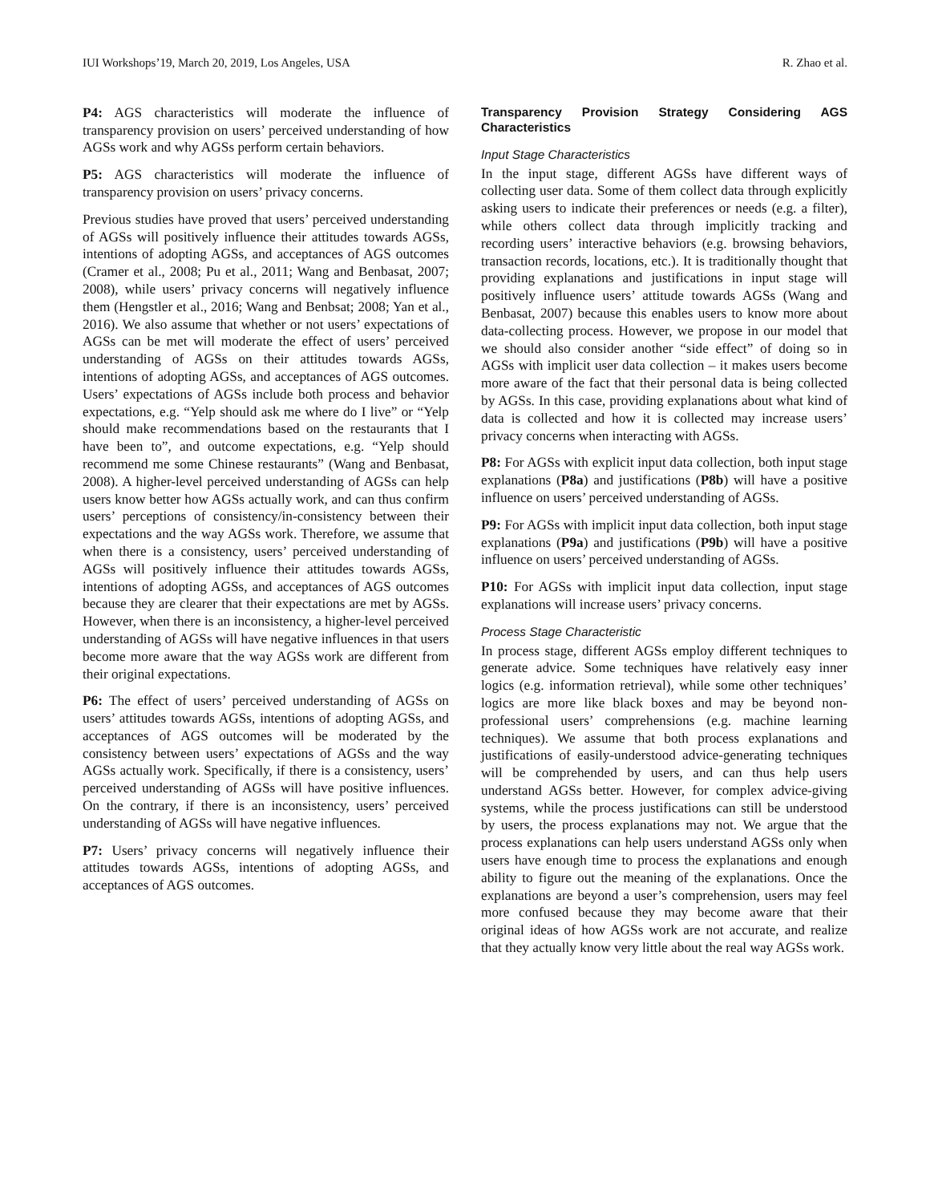IUI Workshops’19, March 20, 2019, Los Angeles, USA R. Zhao et al.
P4: AGS characteristics will moderate the influence of transparency provision on users’ perceived understanding of how AGSs work and why AGSs perform certain behaviors.
P5: AGS characteristics will moderate the influence of transparency provision on users’ privacy concerns.
Previous studies have proved that users’ perceived understanding of AGSs will positively influence their attitudes towards AGSs, intentions of adopting AGSs, and acceptances of AGS outcomes (Cramer et al., 2008; Pu et al., 2011; Wang and Benbasat, 2007; 2008), while users’ privacy concerns will negatively influence them (Hengstler et al., 2016; Wang and Benbsat; 2008; Yan et al., 2016). We also assume that whether or not users’ expectations of AGSs can be met will moderate the effect of users’ perceived understanding of AGSs on their attitudes towards AGSs, intentions of adopting AGSs, and acceptances of AGS outcomes. Users’ expectations of AGSs include both process and behavior expectations, e.g. “Yelp should ask me where do I live” or “Yelp should make recommendations based on the restaurants that I have been to”, and outcome expectations, e.g. “Yelp should recommend me some Chinese restaurants” (Wang and Benbasat, 2008). A higher-level perceived understanding of AGSs can help users know better how AGSs actually work, and can thus confirm users’ perceptions of consistency/in-consistency between their expectations and the way AGSs work. Therefore, we assume that when there is a consistency, users’ perceived understanding of AGSs will positively influence their attitudes towards AGSs, intentions of adopting AGSs, and acceptances of AGS outcomes because they are clearer that their expectations are met by AGSs. However, when there is an inconsistency, a higher-level perceived understanding of AGSs will have negative influences in that users become more aware that the way AGSs work are different from their original expectations.
P6: The effect of users’ perceived understanding of AGSs on users’ attitudes towards AGSs, intentions of adopting AGSs, and acceptances of AGS outcomes will be moderated by the consistency between users’ expectations of AGSs and the way AGSs actually work. Specifically, if there is a consistency, users’ perceived understanding of AGSs will have positive influences. On the contrary, if there is an inconsistency, users’ perceived understanding of AGSs will have negative influences.
P7: Users’ privacy concerns will negatively influence their attitudes towards AGSs, intentions of adopting AGSs, and acceptances of AGS outcomes.
Transparency Provision Strategy Considering AGS Characteristics
Input Stage Characteristics
In the input stage, different AGSs have different ways of collecting user data. Some of them collect data through explicitly asking users to indicate their preferences or needs (e.g. a filter), while others collect data through implicitly tracking and recording users’ interactive behaviors (e.g. browsing behaviors, transaction records, locations, etc.). It is traditionally thought that providing explanations and justifications in input stage will positively influence users’ attitude towards AGSs (Wang and Benbasat, 2007) because this enables users to know more about data-collecting process. However, we propose in our model that we should also consider another “side effect” of doing so in AGSs with implicit user data collection – it makes users become more aware of the fact that their personal data is being collected by AGSs. In this case, providing explanations about what kind of data is collected and how it is collected may increase users’ privacy concerns when interacting with AGSs.
P8: For AGSs with explicit input data collection, both input stage explanations (P8a) and justifications (P8b) will have a positive influence on users’ perceived understanding of AGSs.
P9: For AGSs with implicit input data collection, both input stage explanations (P9a) and justifications (P9b) will have a positive influence on users’ perceived understanding of AGSs.
P10: For AGSs with implicit input data collection, input stage explanations will increase users’ privacy concerns.
Process Stage Characteristic
In process stage, different AGSs employ different techniques to generate advice. Some techniques have relatively easy inner logics (e.g. information retrieval), while some other techniques’ logics are more like black boxes and may be beyond non-professional users’ comprehensions (e.g. machine learning techniques). We assume that both process explanations and justifications of easily-understood advice-generating techniques will be comprehended by users, and can thus help users understand AGSs better. However, for complex advice-giving systems, while the process justifications can still be understood by users, the process explanations may not. We argue that the process explanations can help users understand AGSs only when users have enough time to process the explanations and enough ability to figure out the meaning of the explanations. Once the explanations are beyond a user’s comprehension, users may feel more confused because they may become aware that their original ideas of how AGSs work are not accurate, and realize that they actually know very little about the real way AGSs work.